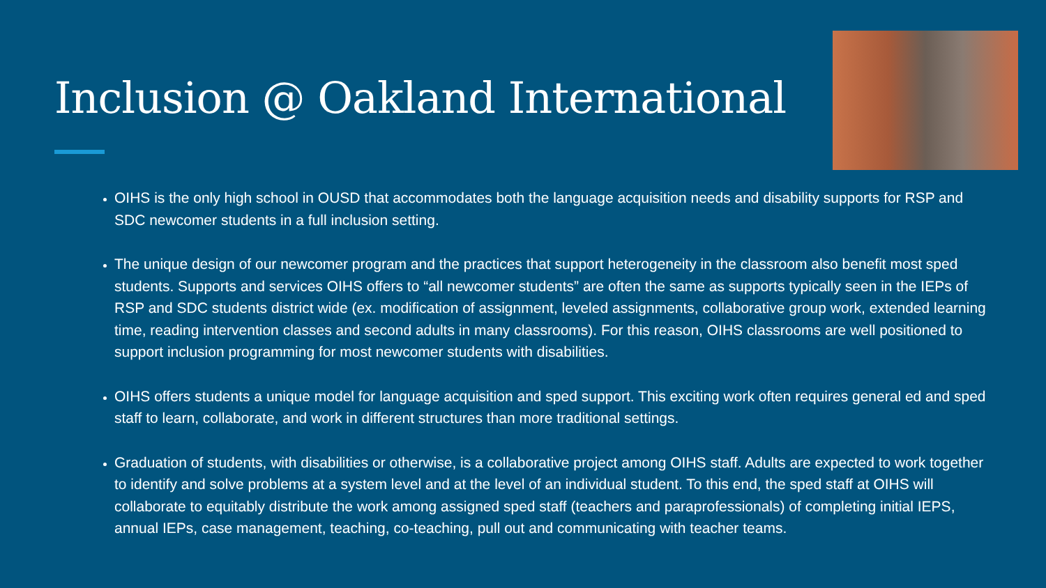Inclusion @ Oakland International
OIHS is the only high school in OUSD that accommodates both the language acquisition needs and disability supports for RSP and SDC newcomer students in a full inclusion setting.
The unique design of our newcomer program and the practices that support heterogeneity in the classroom also benefit most sped students. Supports and services OIHS offers to “all newcomer students” are often the same as supports typically seen in the IEPs of RSP and SDC students district wide (ex. modification of assignment, leveled assignments, collaborative group work, extended learning time, reading intervention classes and second adults in many classrooms). For this reason, OIHS classrooms are well positioned to support inclusion programming for most newcomer students with disabilities.
OIHS offers students a unique model for language acquisition and sped support. This exciting work often requires general ed and sped staff to learn, collaborate, and work in different structures than more traditional settings.
Graduation of students, with disabilities or otherwise, is a collaborative project among OIHS staff. Adults are expected to work together to identify and solve problems at a system level and at the level of an individual student. To this end, the sped staff at OIHS will collaborate to equitably distribute the work among assigned sped staff (teachers and paraprofessionals) of completing initial IEPS, annual IEPs, case management, teaching, co-teaching, pull out and communicating with teacher teams.